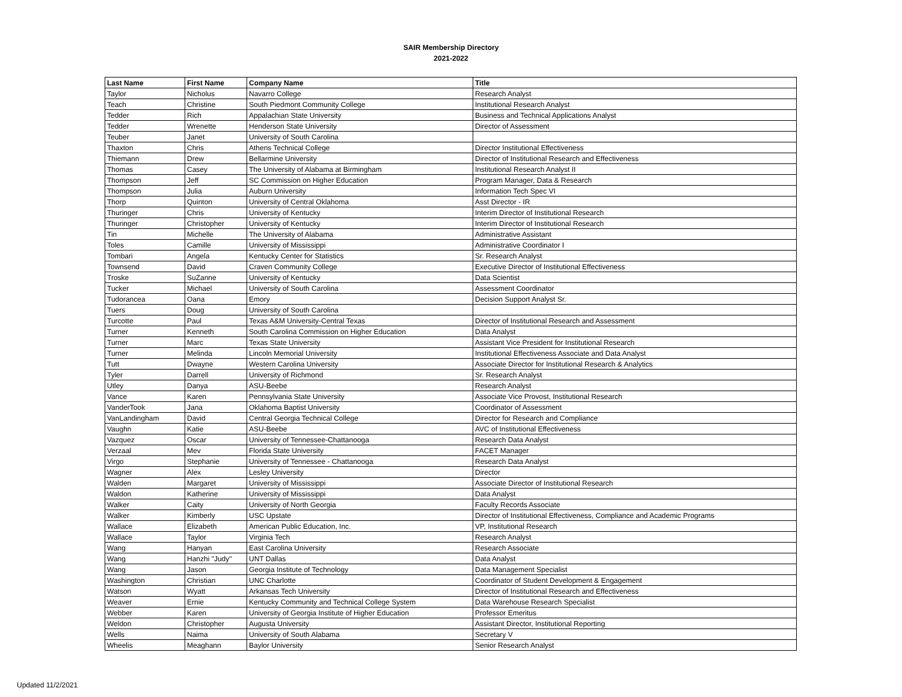SAIR Membership Directory
2021-2022
| Last Name | First Name | Company Name | Title |
| --- | --- | --- | --- |
| Taylor | Nicholus | Navarro College | Research Analyst |
| Teach | Christine | South Piedmont Community College | Institutional Research Analyst |
| Tedder | Rich | Appalachian State University | Business and Technical Applications Analyst |
| Tedder | Wrenette | Henderson State University | Director of Assessment |
| Teuber | Janet | University of South Carolina | |
| Thaxton | Chris | Athens Technical College | Director Institutional Effectiveness |
| Thiemann | Drew | Bellarmine University | Director of Institutional Research and Effectiveness |
| Thomas | Casey | The University of Alabama at Birmingham | Institutional Research Analyst II |
| Thompson | Jeff | SC Commission on Higher Education | Program Manager, Data & Research |
| Thompson | Julia | Auburn University | Information Tech Spec VI |
| Thorp | Quinton | University of Central Oklahoma | Asst Director - IR |
| Thuringer | Chris | University of Kentucky | Interim Director of Institutional Research |
| Thuringer | Christopher | University of Kentucky | Interim Director of Institutional Research |
| Tin | Michelle | The University of Alabama | Administrative Assistant |
| Toles | Camille | University of Mississippi | Administrative Coordinator I |
| Tombari | Angela | Kentucky Center for Statistics | Sr. Research Analyst |
| Townsend | David | Craven Community College | Executive Director of Institutional Effectiveness |
| Troske | SuZanne | University of Kentucky | Data Scientist |
| Tucker | Michael | University of South Carolina | Assessment Coordinator |
| Tudorancea | Oana | Emory | Decision Support Analyst Sr. |
| Tuers | Doug | University of South Carolina | |
| Turcotte | Paul | Texas A&M University-Central Texas | Director of Institutional Research and Assessment |
| Turner | Kenneth | South Carolina Commission on Higher Education | Data Analyst |
| Turner | Marc | Texas State University | Assistant Vice President for Institutional Research |
| Turner | Melinda | Lincoln Memorial University | Institutional Effectiveness Associate and Data Analyst |
| Tutt | Dwayne | Western Carolina University | Associate Director for Institutional Research & Analytics |
| Tyler | Darrell | University of Richmond | Sr. Research Analyst |
| Utley | Danya | ASU-Beebe | Research Analyst |
| Vance | Karen | Pennsylvania State University | Associate Vice Provost, Institutional Research |
| VanderTook | Jana | Oklahoma Baptist University | Coordinator of Assessment |
| VanLandingham | David | Central Georgia Technical College | Director for Research and Compliance |
| Vaughn | Katie | ASU-Beebe | AVC of Institutional Effectiveness |
| Vazquez | Oscar | University of Tennessee-Chattanooga | Research Data Analyst |
| Verzaal | Mev | Florida State University | FACET Manager |
| Virgo | Stephanie | University of Tennessee - Chattanooga | Research Data Analyst |
| Wagner | Alex | Lesley University | Director |
| Walden | Margaret | University of Mississippi | Associate Director of Institutional Research |
| Waldon | Katherine | University of Mississippi | Data Analyst |
| Walker | Caity | University of North Georgia | Faculty Records Associate |
| Walker | Kimberly | USC Upstate | Director of Institutional Effectiveness, Compliance and Academic Programs |
| Wallace | Elizabeth | American Public Education, Inc. | VP, Institutional Research |
| Wallace | Taylor | Virginia Tech | Research Analyst |
| Wang | Hanyan | East Carolina University | Research Associate |
| Wang | Hanzhi "Judy" | UNT Dallas | Data Analyst |
| Wang | Jason | Georgia Institute of Technology | Data Management Specialist |
| Washington | Christian | UNC Charlotte | Coordinator of Student Development & Engagement |
| Watson | Wyatt | Arkansas Tech University | Director of Institutional Research and Effectiveness |
| Weaver | Ernie | Kentucky Community and Technical College System | Data Warehouse Research Specialist |
| Webber | Karen | University of Georgia Institute of Higher Education | Professor Emeritus |
| Weldon | Christopher | Augusta University | Assistant Director, Institutional Reporting |
| Wells | Naima | University of South Alabama | Secretary V |
| Wheelis | Meaghann | Baylor University | Senior Research Analyst |
Updated 11/2/2021